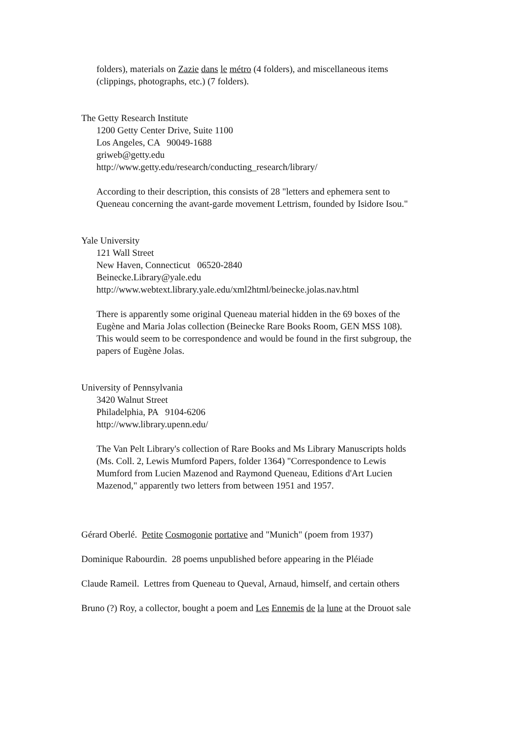folders), materials on Zazie dans le métro (4 folders), and miscellaneous items
(clippings, photographs, etc.) (7 folders).
The Getty Research Institute
1200 Getty Center Drive, Suite 1100
Los Angeles, CA 90049-1688
griweb@getty.edu
http://www.getty.edu/research/conducting_research/library/
According to their description, this consists of 28 "letters and ephemera sent to
Queneau concerning the avant-garde movement Lettrism, founded by Isidore Isou."
Yale University
121 Wall Street
New Haven, Connecticut 06520-2840
Beinecke.Library@yale.edu
http://www.webtext.library.yale.edu/xml2html/beinecke.jolas.nav.html
There is apparently some original Queneau material hidden in the 69 boxes of the
Eugène and Maria Jolas collection (Beinecke Rare Books Room, GEN MSS 108).
This would seem to be correspondence and would be found in the first subgroup, the
papers of Eugène Jolas.
University of Pennsylvania
3420 Walnut Street
Philadelphia, PA 9104-6206
http://www.library.upenn.edu/
The Van Pelt Library's collection of Rare Books and Ms Library Manuscripts holds
(Ms. Coll. 2, Lewis Mumford Papers, folder 1364) "Correspondence to Lewis
Mumford from Lucien Mazenod and Raymond Queneau, Editions d'Art Lucien
Mazenod," apparently two letters from between 1951 and 1957.
Gérard Oberlé. Petite Cosmogonie portative and "Munich" (poem from 1937)
Dominique Rabourdin. 28 poems unpublished before appearing in the Pléiade
Claude Rameil. Lettres from Queneau to Queval, Arnaud, himself, and certain others
Bruno (?) Roy, a collector, bought a poem and Les Ennemis de la lune at the Drouot sale